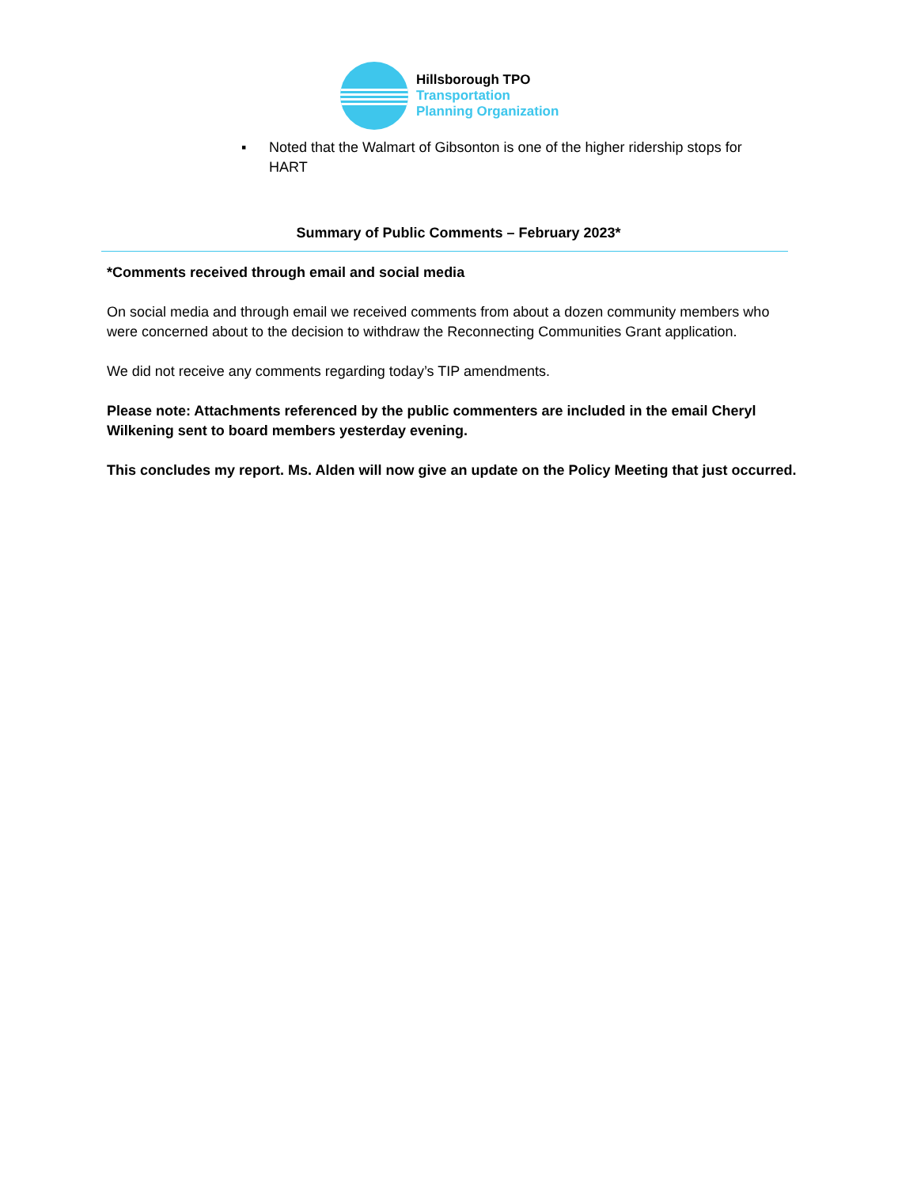Hillsborough TPO
Transportation
Planning Organization
▪ Noted that the Walmart of Gibsonton is one of the higher ridership stops for HART
Summary of Public Comments – February 2023*
*Comments received through email and social media
On social media and through email we received comments from about a dozen community members who were concerned about to the decision to withdraw the Reconnecting Communities Grant application.
We did not receive any comments regarding today’s TIP amendments.
Please note: Attachments referenced by the public commenters are included in the email Cheryl Wilkening sent to board members yesterday evening.
This concludes my report. Ms. Alden will now give an update on the Policy Meeting that just occurred.